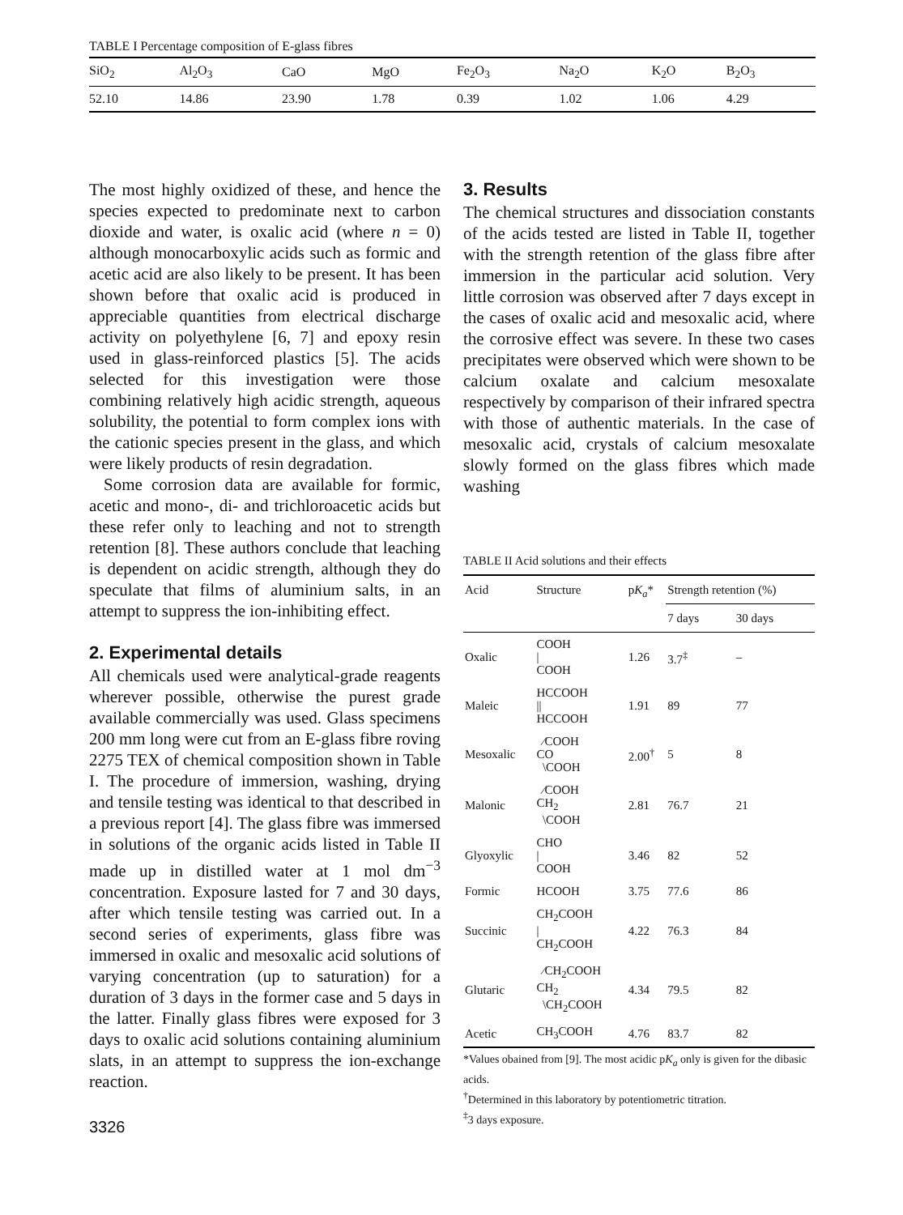TABLE I Percentage composition of E-glass fibres
| SiO<sub>2</sub> | Al<sub>2</sub>O<sub>3</sub> | CaO | MgO | Fe<sub>2</sub>O<sub>3</sub> | Na<sub>2</sub>O | K<sub>2</sub>O | B<sub>2</sub>O<sub>3</sub> |
| --- | --- | --- | --- | --- | --- | --- | --- |
| 52.10 | 14.86 | 23.90 | 1.78 | 0.39 | 1.02 | 1.06 | 4.29 |
The most highly oxidized of these, and hence the species expected to predominate next to carbon dioxide and water, is oxalic acid (where n = 0) although monocarboxylic acids such as formic and acetic acid are also likely to be present. It has been shown before that oxalic acid is produced in appreciable quantities from electrical discharge activity on polyethylene [6, 7] and epoxy resin used in glass-reinforced plastics [5]. The acids selected for this investigation were those combining relatively high acidic strength, aqueous solubility, the potential to form complex ions with the cationic species present in the glass, and which were likely products of resin degradation.
Some corrosion data are available for formic, acetic and mono-, di- and trichloroacetic acids but these refer only to leaching and not to strength retention [8]. These authors conclude that leaching is dependent on acidic strength, although they do speculate that films of aluminium salts, in an attempt to suppress the ion-inhibiting effect.
2. Experimental details
All chemicals used were analytical-grade reagents wherever possible, otherwise the purest grade available commercially was used. Glass specimens 200 mm long were cut from an E-glass fibre roving 2275 TEX of chemical composition shown in Table I. The procedure of immersion, washing, drying and tensile testing was identical to that described in a previous report [4]. The glass fibre was immersed in solutions of the organic acids listed in Table II made up in distilled water at 1 mol dm<sup>−3</sup> concentration. Exposure lasted for 7 and 30 days, after which tensile testing was carried out. In a second series of experiments, glass fibre was immersed in oxalic and mesoxalic acid solutions of varying concentration (up to saturation) for a duration of 3 days in the former case and 5 days in the latter. Finally glass fibres were exposed for 3 days to oxalic acid solutions containing aluminium slats, in an attempt to suppress the ion-exchange reaction.
3326
3. Results
The chemical structures and dissociation constants of the acids tested are listed in Table II, together with the strength retention of the glass fibre after immersion in the particular acid solution. Very little corrosion was observed after 7 days except in the cases of oxalic acid and mesoxalic acid, where the corrosive effect was severe. In these two cases precipitates were observed which were shown to be calcium oxalate and calcium mesoxalate respectively by comparison of their infrared spectra with those of authentic materials. In the case of mesoxalic acid, crystals of calcium mesoxalate slowly formed on the glass fibres which made washing
TABLE II Acid solutions and their effects
| Acid | Structure | p K<sub>a</sub> * | Strength retention (%) | |
| --- | --- | --- | --- | --- |
| | | | 7 days | 30 days |
| Oxalic | COOH / COOH | 1.26 | 3.7<sup>‡</sup> | – |
| Maleic | HCCOOH // HCCOOH | 1.91 | 89 | 77 |
| Mesoxalic | ⁄COOH CO \COOH | 2.00<sup>†</sup> | 5 | 8 |
| Malonic | ⁄COOH CH<sub>2</sub> \COOH | 2.81 | 76.7 | 21 |
| Glyoxylic | CHO / COOH | 3.46 | 82 | 52 |
| Formic | HCOOH | 3.75 | 77.6 | 86 |
| Succinic | CH<sub>2</sub>COOH / CH<sub>2</sub>COOH | 4.22 | 76.3 | 84 |
| Glutaric | ⁄CH<sub>2</sub>COOH CH<sub>2</sub> \CH<sub>2</sub>COOH | 4.34 | 79.5 | 82 |
| Acetic | CH<sub>3</sub>COOH | 4.76 | 83.7 | 82 |
*Values obained from [9]. The most acidic pK<sub>a</sub> only is given for the dibasic acids.
<sup>†</sup> Determined in this laboratory by potentiometric titration.
<sup>‡</sup> 3 days exposure.